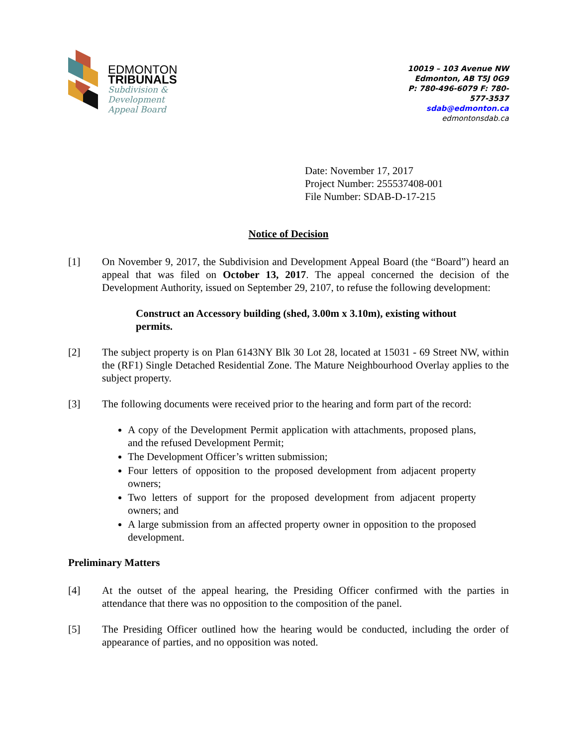EDMONTON
TRIBUNALS
Subdivision &
Development
Appeal Board
10019 – 103 Avenue NW
Edmonton, AB T5J 0G9
P: 780-496-6079 F: 780-577-3537
sdab@edmonton.ca
edmontonsdab.ca
Date: November 17, 2017
Project Number: 255537408-001
File Number: SDAB-D-17-215
Notice of Decision
[1] On November 9, 2017, the Subdivision and Development Appeal Board (the “Board”) heard an appeal that was filed on October 13, 2017. The appeal concerned the decision of the Development Authority, issued on September 29, 2107, to refuse the following development:
Construct an Accessory building (shed, 3.00m x 3.10m), existing without permits.
[2] The subject property is on Plan 6143NY Blk 30 Lot 28, located at 15031 - 69 Street NW, within the (RF1) Single Detached Residential Zone. The Mature Neighbourhood Overlay applies to the subject property.
[3] The following documents were received prior to the hearing and form part of the record:
A copy of the Development Permit application with attachments, proposed plans, and the refused Development Permit;
The Development Officer’s written submission;
Four letters of opposition to the proposed development from adjacent property owners;
Two letters of support for the proposed development from adjacent property owners; and
A large submission from an affected property owner in opposition to the proposed development.
Preliminary Matters
[4] At the outset of the appeal hearing, the Presiding Officer confirmed with the parties in attendance that there was no opposition to the composition of the panel.
[5] The Presiding Officer outlined how the hearing would be conducted, including the order of appearance of parties, and no opposition was noted.